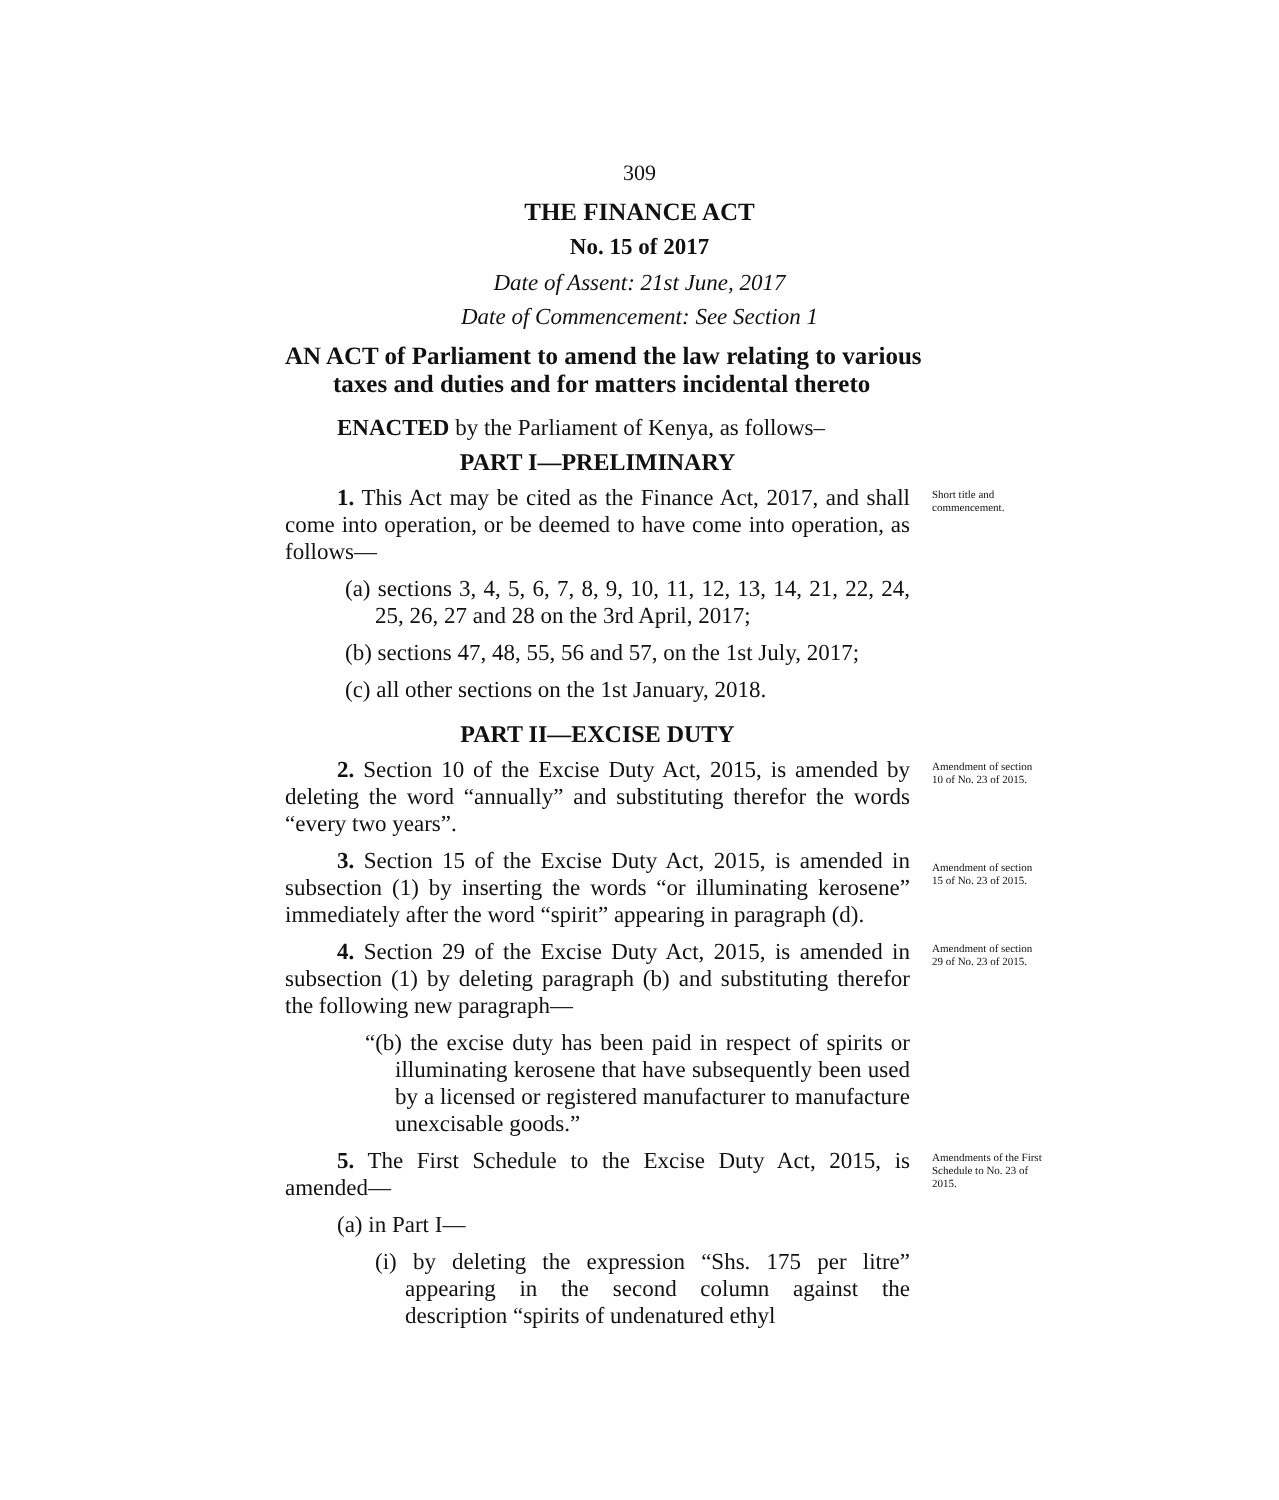309
THE FINANCE ACT
No. 15 of 2017
Date of Assent: 21st June, 2017
Date of Commencement: See Section 1
AN ACT of Parliament to amend the law relating to various taxes and duties and for matters incidental thereto
ENACTED by the Parliament of Kenya, as follows–
PART I—PRELIMINARY
1. This Act may be cited as the Finance Act, 2017, and shall come into operation, or be deemed to have come into operation, as follows—
(a) sections 3, 4, 5, 6, 7, 8, 9, 10, 11, 12, 13, 14, 21, 22, 24, 25, 26, 27 and 28 on the 3rd April, 2017;
(b) sections 47, 48, 55, 56 and 57, on the 1st July, 2017;
(c) all other sections on the 1st January, 2018.
Short title and commencement.
PART II—EXCISE DUTY
2. Section 10 of the Excise Duty Act, 2015, is amended by deleting the word “annually” and substituting therefor the words “every two years”.
Amendment of section 10 of No. 23 of 2015.
3. Section 15 of the Excise Duty Act, 2015, is amended in subsection (1) by inserting the words “or illuminating kerosene” immediately after the word “spirit” appearing in paragraph (d).
Amendment of section 15 of No. 23 of 2015.
4. Section 29 of the Excise Duty Act, 2015, is amended in subsection (1) by deleting paragraph (b) and substituting therefor the following new paragraph—
“(b) the excise duty has been paid in respect of spirits or illuminating kerosene that have subsequently been used by a licensed or registered manufacturer to manufacture unexcisable goods.”
Amendment of section 29 of No. 23 of 2015.
5. The First Schedule to the Excise Duty Act, 2015, is amended—
(a) in Part I—
(i) by deleting the expression “Shs. 175 per litre” appearing in the second column against the description “spirits of undenatured ethyl
Amendments of the First Schedule to No. 23 of 2015.